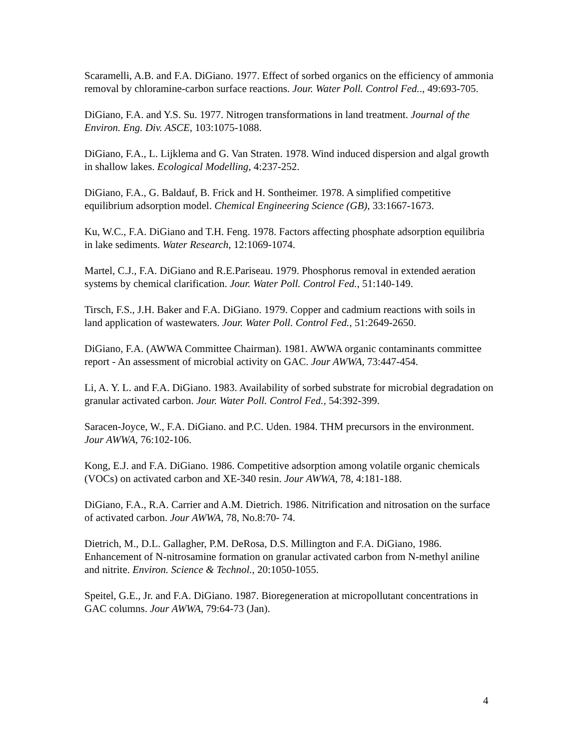Scaramelli, A.B. and F.A. DiGiano. 1977. Effect of sorbed organics on the efficiency of ammonia removal by chloramine-carbon surface reactions. Jour. Water Poll. Control Fed.., 49:693-705.
DiGiano, F.A. and Y.S. Su. 1977. Nitrogen transformations in land treatment. Journal of the Environ. Eng. Div. ASCE, 103:1075-1088.
DiGiano, F.A., L. Lijklema and G. Van Straten. 1978. Wind induced dispersion and algal growth in shallow lakes. Ecological Modelling, 4:237-252.
DiGiano, F.A., G. Baldauf, B. Frick and H. Sontheimer. 1978. A simplified competitive equilibrium adsorption model. Chemical Engineering Science (GB), 33:1667-1673.
Ku, W.C., F.A. DiGiano and T.H. Feng. 1978. Factors affecting phosphate adsorption equilibria in lake sediments. Water Research, 12:1069-1074.
Martel, C.J., F.A. DiGiano and R.E.Pariseau. 1979. Phosphorus removal in extended aeration systems by chemical clarification. Jour. Water Poll. Control Fed., 51:140-149.
Tirsch, F.S., J.H. Baker and F.A. DiGiano. 1979. Copper and cadmium reactions with soils in land application of wastewaters. Jour. Water Poll. Control Fed., 51:2649-2650.
DiGiano, F.A. (AWWA Committee Chairman). 1981. AWWA organic contaminants committee report - An assessment of microbial activity on GAC. Jour AWWA, 73:447-454.
Li, A. Y. L. and F.A. DiGiano. 1983. Availability of sorbed substrate for microbial degradation on granular activated carbon. Jour. Water Poll. Control Fed., 54:392-399.
Saracen-Joyce, W., F.A. DiGiano. and P.C. Uden. 1984. THM precursors in the environment. Jour AWWA, 76:102-106.
Kong, E.J. and F.A. DiGiano. 1986. Competitive adsorption among volatile organic chemicals (VOCs) on activated carbon and XE-340 resin. Jour AWWA, 78, 4:181-188.
DiGiano, F.A., R.A. Carrier and A.M. Dietrich. 1986. Nitrification and nitrosation on the surface of activated carbon. Jour AWWA, 78, No.8:70- 74.
Dietrich, M., D.L. Gallagher, P.M. DeRosa, D.S. Millington and F.A. DiGiano, 1986. Enhancement of N-nitrosamine formation on granular activated carbon from N-methyl aniline and nitrite. Environ. Science & Technol., 20:1050-1055.
Speitel, G.E., Jr. and F.A. DiGiano. 1987. Bioregeneration at micropollutant concentrations in GAC columns. Jour AWWA, 79:64-73 (Jan).
4